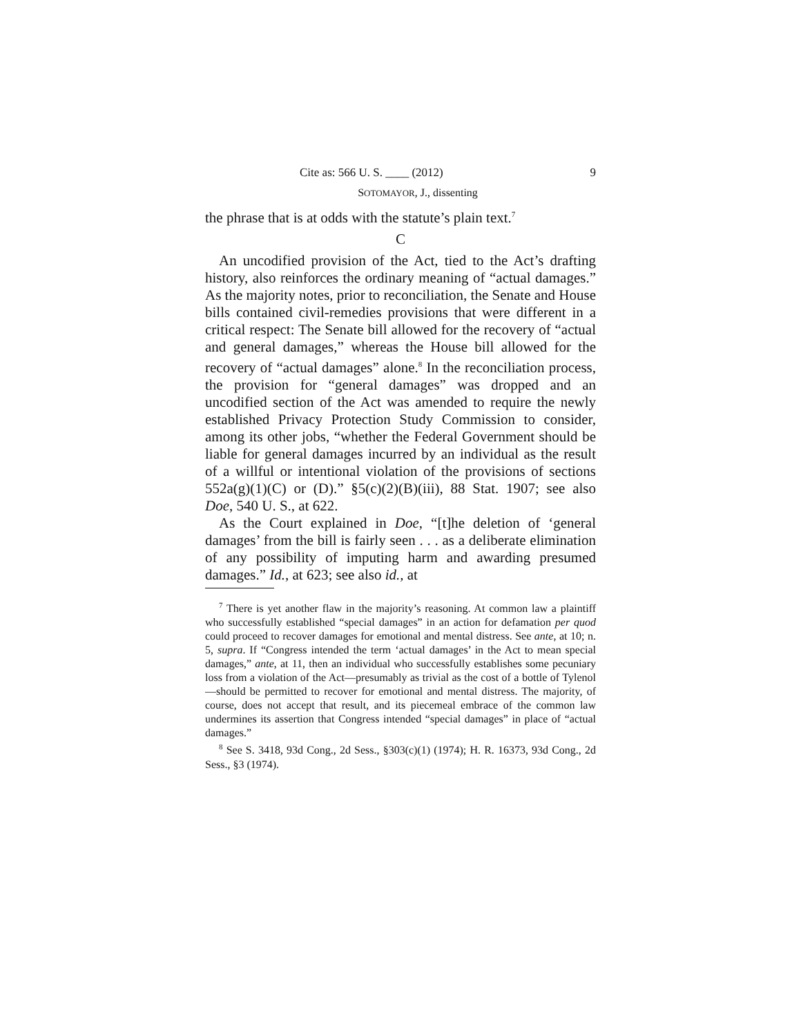Cite as: 566 U. S. ____ (2012) 9
SOTOMAYOR, J., dissenting
the phrase that is at odds with the statute’s plain text.<sup>7</sup>
C
An uncodified provision of the Act, tied to the Act’s drafting history, also reinforces the ordinary meaning of “actual damages.” As the majority notes, prior to reconciliation, the Senate and House bills contained civil-remedies provisions that were different in a critical respect: The Senate bill allowed for the recovery of “actual and general damages,” whereas the House bill allowed for the recovery of “actual damages” alone.<sup>8</sup> In the reconciliation process, the provision for “general damages” was dropped and an uncodified section of the Act was amended to require the newly established Privacy Protection Study Commission to consider, among its other jobs, “whether the Federal Government should be liable for general damages incurred by an individual as the result of a willful or intentional violation of the provisions of sections 552a(g)(1)(C) or (D).” §5(c)(2)(B)(iii), 88 Stat. 1907; see also Doe, 540 U. S., at 622.
As the Court explained in Doe, “[t]he deletion of ‘general damages’ from the bill is fairly seen . . . as a deliberate elimination of any possibility of imputing harm and awarding presumed damages.” Id., at 623; see also id., at
<sup>7</sup> There is yet another flaw in the majority’s reasoning. At common law a plaintiff who successfully established “special damages” in an action for defamation per quod could proceed to recover damages for emotional and mental distress. See ante, at 10; n. 5, supra. If “Congress intended the term ‘actual damages’ in the Act to mean special damages,” ante, at 11, then an individual who successfully establishes some pecuniary loss from a violation of the Act—presumably as trivial as the cost of a bottle of Tylenol—should be permitted to recover for emotional and mental distress. The majority, of course, does not accept that result, and its piecemeal embrace of the common law undermines its assertion that Congress intended “special damages” in place of “actual damages.”
<sup>8</sup> See S. 3418, 93d Cong., 2d Sess., §303(c)(1) (1974); H. R. 16373, 93d Cong., 2d Sess., §3 (1974).